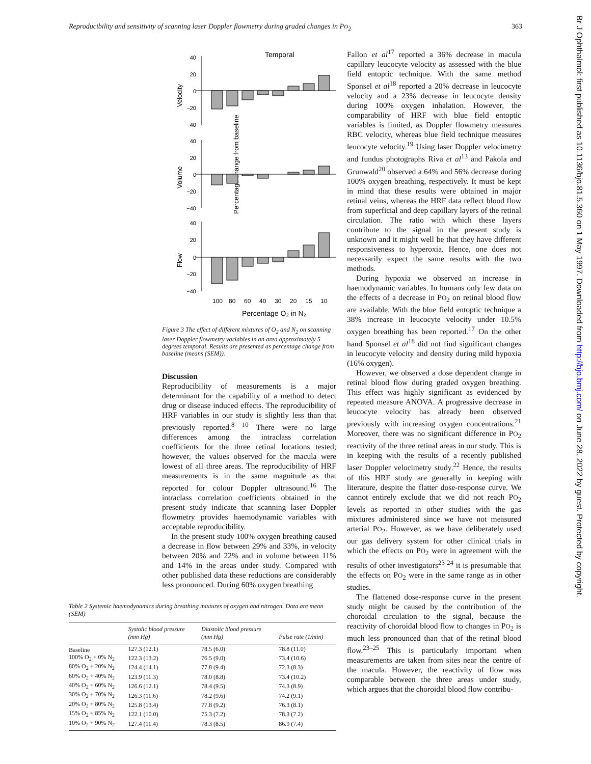Reproducibility and sensitivity of scanning laser Doppler flowmetry during graded changes in PO<sub>2</sub> 363
Br J Ophthalmol: first published as 10.1136/bjo.81.5.360 on 1 May 1997. Downloaded from http://bjo.bmj.com/ on June 28, 2022 by guest. Protected by copyright.
Temporal
Percentage change from baseline
Velocity
Volume
Flow
40
20
0
−20
−40
40
20
0
−20
−40
40
20
0
−20
−40
100
80
60
40
30
20
15
10
Percentage O₂ in N₂
Figure 3 The effect of different mixtures of O<sub>2</sub> and N<sub>2</sub> on scanning laser Doppler flowmetry variables in an area approximately 5 degrees temporal. Results are presented as percentage change from baseline (means (SEM)).
Discussion
Reproducibility of measurements is a major determinant for the capability of a method to detect drug or disease induced effects. The reproducibility of HRF variables in our study is slightly less than that previously reported.<sup>8 10</sup> There were no large differences among the intraclass correlation coefficients for the three retinal locations tested; however, the values observed for the macula were lowest of all three areas. The reproducibility of HRF measurements is in the same magnitude as that reported for colour Doppler ultrasound.<sup>16</sup> The intraclass correlation coefficients obtained in the present study indicate that scanning laser Doppler flowmetry provides haemodynamic variables with acceptable reproducibility.
In the present study 100% oxygen breathing caused a decrease in flow between 29% and 33%, in velocity between 20% and 22% and in volume between 11% and 14% in the areas under study. Compared with other published data these reductions are considerably less pronounced. During 60% oxygen breathing
Table 2 Systemic haemodynamics during breathing mixtures of oxygen and nitrogen. Data are mean (SEM)
| | Systolic blood pressure (mm Hg) | Diastolic blood pressure (mm Hg) | Pulse rate (1/min) |
| --- | --- | --- | --- |
| Baseline | 127.3 (12.1) | 78.5 (6.0) | 78.8 (11.0) |
| 100% O<sub>2</sub> + 0% N<sub>2</sub> | 122.3 (13.2) | 76.5 (9.0) | 73.4 (10.6) |
| 80% O<sub>2</sub> + 20% N<sub>2</sub> | 124.4 (14.1) | 77.8 (9.4) | 72.3 (8.3) |
| 60% O<sub>2</sub> + 40% N<sub>2</sub> | 123.9 (11.3) | 78.0 (8.8) | 73.4 (10.2) |
| 40% O<sub>2</sub> + 60% N<sub>2</sub> | 126.6 (12.1) | 78.4 (9.5) | 74.3 (8.9) |
| 30% O<sub>2</sub> + 70% N<sub>2</sub> | 126.3 (11.6) | 78.2 (9.6) | 74.2 (9.1) |
| 20% O<sub>2</sub> + 80% N<sub>2</sub> | 125.8 (13.4) | 77.8 (9.2) | 76.3 (8.1) |
| 15% O<sub>2</sub> + 85% N<sub>2</sub> | 122.1 (10.0) | 75.3 (7.2) | 78.3 (7.2) |
| 10% O<sub>2</sub> + 90% N<sub>2</sub> | 127.4 (11.4) | 78.3 (8.5) | 86.9 (7.4) |
Fallon et al<sup>17</sup> reported a 36% decrease in macula capillary leucocyte velocity as assessed with the blue field entoptic technique. With the same method Sponsel et al<sup>18</sup> reported a 20% decrease in leucocyte velocity and a 23% decrease in leucocyte density during 100% oxygen inhalation. However, the comparability of HRF with blue field entoptic variables is limited, as Doppler flowmetry measures RBC velocity, whereas blue field technique measures leucocyte velocity.<sup>19</sup> Using laser Doppler velocimetry and fundus photographs Riva et al<sup>13</sup> and Pakola and Grunwald<sup>20</sup> observed a 64% and 56% decrease during 100% oxygen breathing, respectively. It must be kept in mind that these results were obtained in major retinal veins, whereas the HRF data reflect blood flow from superficial and deep capillary layers of the retinal circulation. The ratio with which these layers contribute to the signal in the present study is unknown and it might well be that they have different responsiveness to hyperoxia. Hence, one does not necessarily expect the same results with the two methods.
During hypoxia we observed an increase in haemodynamic variables. In humans only few data on the effects of a decrease in PO<sub>2</sub> on retinal blood flow are available. With the blue field entoptic technique a 38% increase in leucocyte velocity under 10.5% oxygen breathing has been reported.<sup>17</sup> On the other hand Sponsel et al<sup>18</sup> did not find significant changes in leucocyte velocity and density during mild hypoxia (16% oxygen).
However, we observed a dose dependent change in retinal blood flow during graded oxygen breathing. This effect was highly significant as evidenced by repeated measure ANOVA. A progressive decrease in leucocyte velocity has already been observed previously with increasing oxygen concentrations.<sup>21</sup> Moreover, there was no significant difference in PO<sub>2</sub> reactivity of the three retinal areas in our study. This is in keeping with the results of a recently published laser Doppler velocimetry study.<sup>22</sup> Hence, the results of this HRF study are generally in keeping with literature, despite the flatter dose-response curve. We cannot entirely exclude that we did not reach PO<sub>2</sub> levels as reported in other studies with the gas mixtures administered since we have not measured arterial PO<sub>2</sub>. However, as we have deliberately used our gas delivery system for other clinical trials in which the effects on PO<sub>2</sub> were in agreement with the results of other investigators<sup>23 24</sup> it is presumable that the effects on PO<sub>2</sub> were in the same range as in other studies.
The flattened dose-response curve in the present study might be caused by the contribution of the choroidal circulation to the signal, because the reactivity of choroidal blood flow to changes in PO<sub>2</sub> is much less pronounced than that of the retinal blood flow.<sup>23–25</sup> This is particularly important when measurements are taken from sites near the centre of the macula. However, the reactivity of flow was comparable between the three areas under study, which argues that the choroidal blood flow contribu-